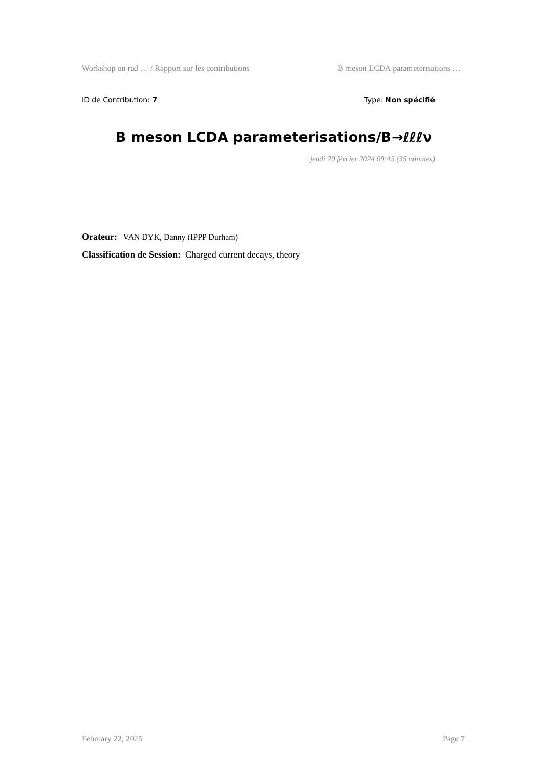Workshop on rad … / Rapport sur les contributions B meson LCDA parameterisations …
ID de Contribution: 7 Type: Non spécifié
B meson LCDA parameterisations/B→ℓℓℓν
jeudi 29 février 2024 09:45 (35 minutes)
Orateur: VAN DYK, Danny (IPPP Durham)
Classification de Session: Charged current decays, theory
February 22, 2025 Page 7